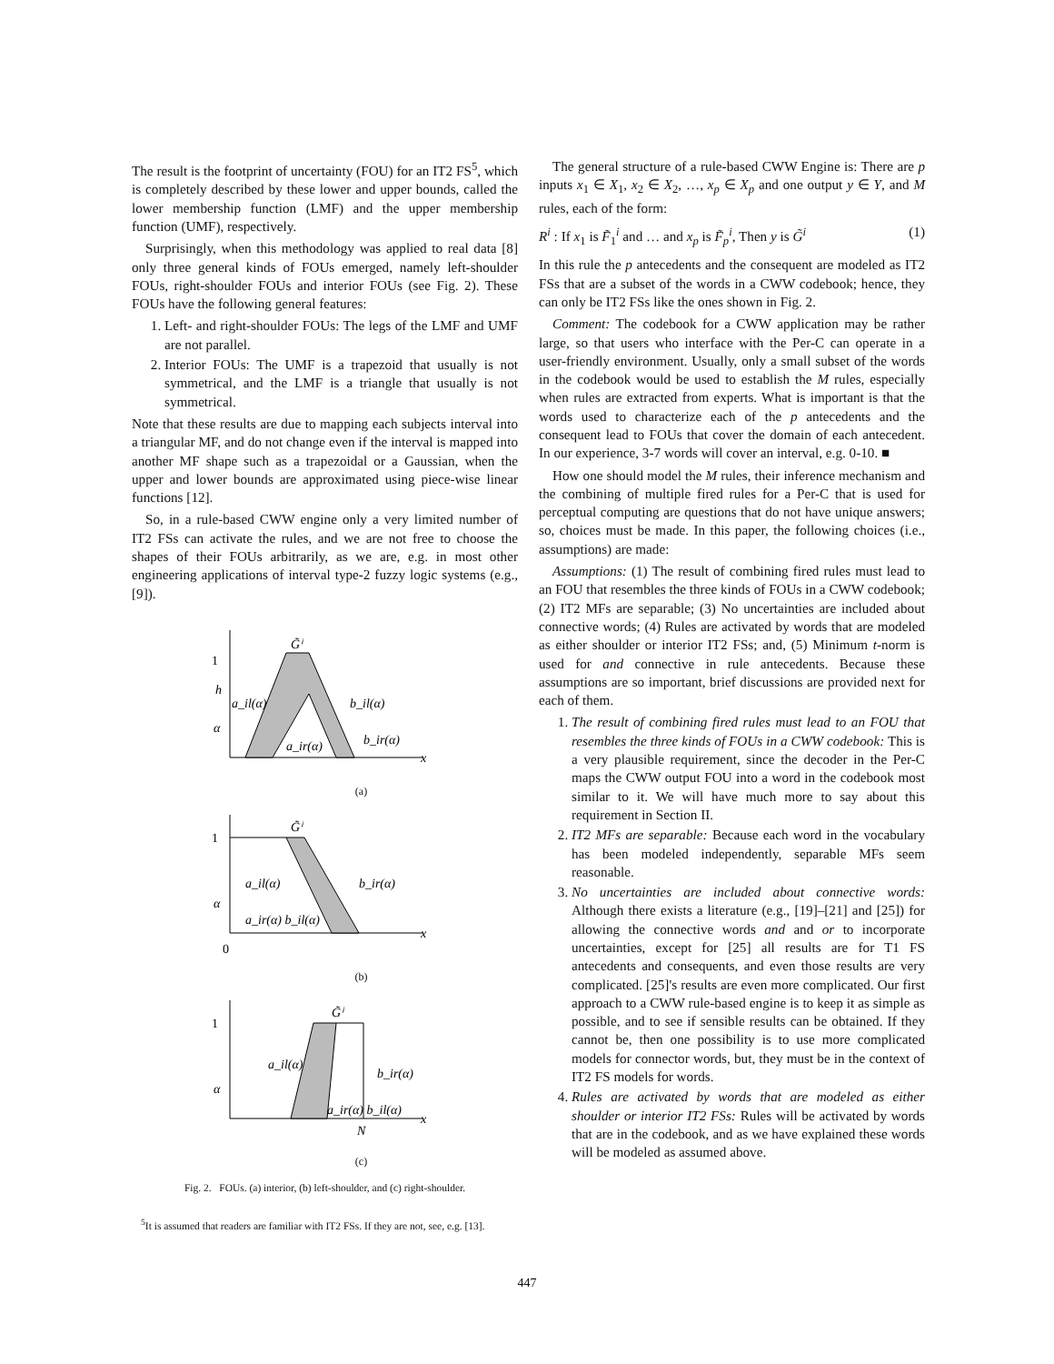The result is the footprint of uncertainty (FOU) for an IT2 FS<sup>5</sup>, which is completely described by these lower and upper bounds, called the lower membership function (LMF) and the upper membership function (UMF), respectively.
Surprisingly, when this methodology was applied to real data [8] only three general kinds of FOUs emerged, namely left-shoulder FOUs, right-shoulder FOUs and interior FOUs (see Fig. 2). These FOUs have the following general features:
1. Left- and right-shoulder FOUs: The legs of the LMF and UMF are not parallel.
2. Interior FOUs: The UMF is a trapezoid that usually is not symmetrical, and the LMF is a triangle that usually is not symmetrical.
Note that these results are due to mapping each subjects interval into a triangular MF, and do not change even if the interval is mapped into another MF shape such as a trapezoidal or a Gaussian, when the upper and lower bounds are approximated using piece-wise linear functions [12].
So, in a rule-based CWW engine only a very limited number of IT2 FSs can activate the rules, and we are not free to choose the shapes of their FOUs arbitrarily, as we are, e.g. in most other engineering applications of interval type-2 fuzzy logic systems (e.g., [9]).
1
h
α
G̃ⁱ
a_il(α)
b_il(α)
a_ir(α)
b_ir(α)
x
(a)
1
α
0
G̃ⁱ
a_il(α)
b_ir(α)
a_ir(α) b_il(α)
x
(b)
1
α
G̃ⁱ
a_il(α)
b_ir(α)
a_ir(α) b_il(α)
N
x
(c)
Fig. 2. FOUs. (a) interior, (b) left-shoulder, and (c) right-shoulder.
<sup>5</sup> It is assumed that readers are familiar with IT2 FSs. If they are not, see, e.g. [13].
The general structure of a rule-based CWW Engine is: There are p inputs x<sub>1</sub> ∈ X<sub>1</sub>, x<sub>2</sub> ∈ X<sub>2</sub>, …, x<sub>p</sub> ∈ X<sub>p</sub> and one output y ∈ Y, and M rules, each of the form:
R<sup>i</sup> : If x<sub>1</sub> is F̃<sub>1</sub><sup>i</sup> and … and x<sub>p</sub> is F̃<sub>p</sub><sup>i</sup>, Then y is G̃<sup>i</sup> (1)
In this rule the p antecedents and the consequent are modeled as IT2 FSs that are a subset of the words in a CWW codebook; hence, they can only be IT2 FSs like the ones shown in Fig. 2.
Comment: The codebook for a CWW application may be rather large, so that users who interface with the Per-C can operate in a user-friendly environment. Usually, only a small subset of the words in the codebook would be used to establish the M rules, especially when rules are extracted from experts. What is important is that the words used to characterize each of the p antecedents and the consequent lead to FOUs that cover the domain of each antecedent. In our experience, 3-7 words will cover an interval, e.g. 0-10. ■
How one should model the M rules, their inference mechanism and the combining of multiple fired rules for a Per-C that is used for perceptual computing are questions that do not have unique answers; so, choices must be made. In this paper, the following choices (i.e., assumptions) are made:
Assumptions: (1) The result of combining fired rules must lead to an FOU that resembles the three kinds of FOUs in a CWW codebook; (2) IT2 MFs are separable; (3) No uncertainties are included about connective words; (4) Rules are activated by words that are modeled as either shoulder or interior IT2 FSs; and, (5) Minimum t-norm is used for and connective in rule antecedents. Because these assumptions are so important, brief discussions are provided next for each of them.
1. The result of combining fired rules must lead to an FOU that resembles the three kinds of FOUs in a CWW codebook: This is a very plausible requirement, since the decoder in the Per-C maps the CWW output FOU into a word in the codebook most similar to it. We will have much more to say about this requirement in Section II.
2. IT2 MFs are separable: Because each word in the vocabulary has been modeled independently, separable MFs seem reasonable.
3. No uncertainties are included about connective words: Although there exists a literature (e.g., [19]–[21] and [25]) for allowing the connective words and and or to incorporate uncertainties, except for [25] all results are for T1 FS antecedents and consequents, and even those results are very complicated. [25]'s results are even more complicated. Our first approach to a CWW rule-based engine is to keep it as simple as possible, and to see if sensible results can be obtained. If they cannot be, then one possibility is to use more complicated models for connector words, but, they must be in the context of IT2 FS models for words.
4. Rules are activated by words that are modeled as either shoulder or interior IT2 FSs: Rules will be activated by words that are in the codebook, and as we have explained these words will be modeled as assumed above.
447